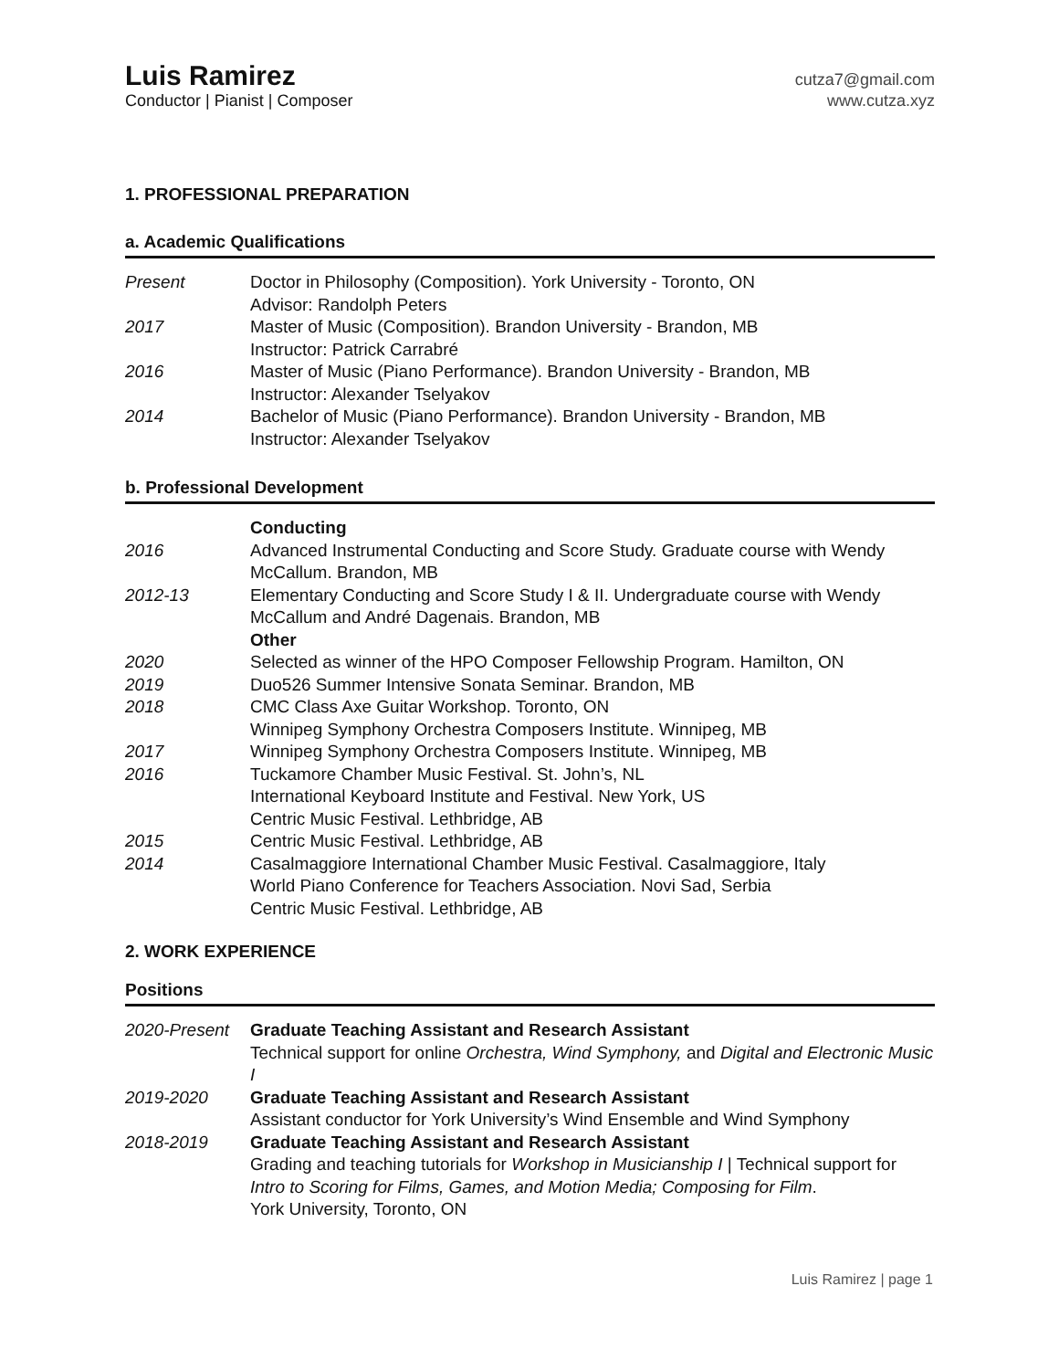Luis Ramirez
Conductor | Pianist | Composer
cutza7@gmail.com
www.cutza.xyz
1. PROFESSIONAL PREPARATION
a. Academic Qualifications
| Present | Doctor in Philosophy (Composition). York University - Toronto, ON Advisor: Randolph Peters |
| 2017 | Master of Music (Composition). Brandon University - Brandon, MB Instructor: Patrick Carrabré |
| 2016 | Master of Music (Piano Performance). Brandon University - Brandon, MB Instructor: Alexander Tselyakov |
| 2014 | Bachelor of Music (Piano Performance). Brandon University - Brandon, MB Instructor: Alexander Tselyakov |
b. Professional Development
| | Conducting |
| 2016 | Advanced Instrumental Conducting and Score Study. Graduate course with Wendy McCallum. Brandon, MB |
| 2012-13 | Elementary Conducting and Score Study I & II. Undergraduate course with Wendy McCallum and André Dagenais. Brandon, MB |
| | Other |
| 2020 | Selected as winner of the HPO Composer Fellowship Program. Hamilton, ON |
| 2019 | Duo526 Summer Intensive Sonata Seminar. Brandon, MB |
| 2018 | CMC Class Axe Guitar Workshop. Toronto, ON Winnipeg Symphony Orchestra Composers Institute. Winnipeg, MB |
| 2017 | Winnipeg Symphony Orchestra Composers Institute. Winnipeg, MB |
| 2016 | Tuckamore Chamber Music Festival. St. John’s, NL International Keyboard Institute and Festival. New York, US Centric Music Festival. Lethbridge, AB |
| 2015 | Centric Music Festival. Lethbridge, AB |
| 2014 | Casalmaggiore International Chamber Music Festival. Casalmaggiore, Italy World Piano Conference for Teachers Association. Novi Sad, Serbia Centric Music Festival. Lethbridge, AB |
2. WORK EXPERIENCE
Positions
| 2020-Present | Graduate Teaching Assistant and Research Assistant Technical support for online Orchestra, Wind Symphony, and Digital and Electronic Music I |
| 2019-2020 | Graduate Teaching Assistant and Research Assistant Assistant conductor for York University’s Wind Ensemble and Wind Symphony |
| 2018-2019 | Graduate Teaching Assistant and Research Assistant Grading and teaching tutorials for Workshop in Musicianship I / Technical support for Intro to Scoring for Films, Games, and Motion Media; Composing for Film . York University, Toronto, ON |
Luis Ramirez | page 1